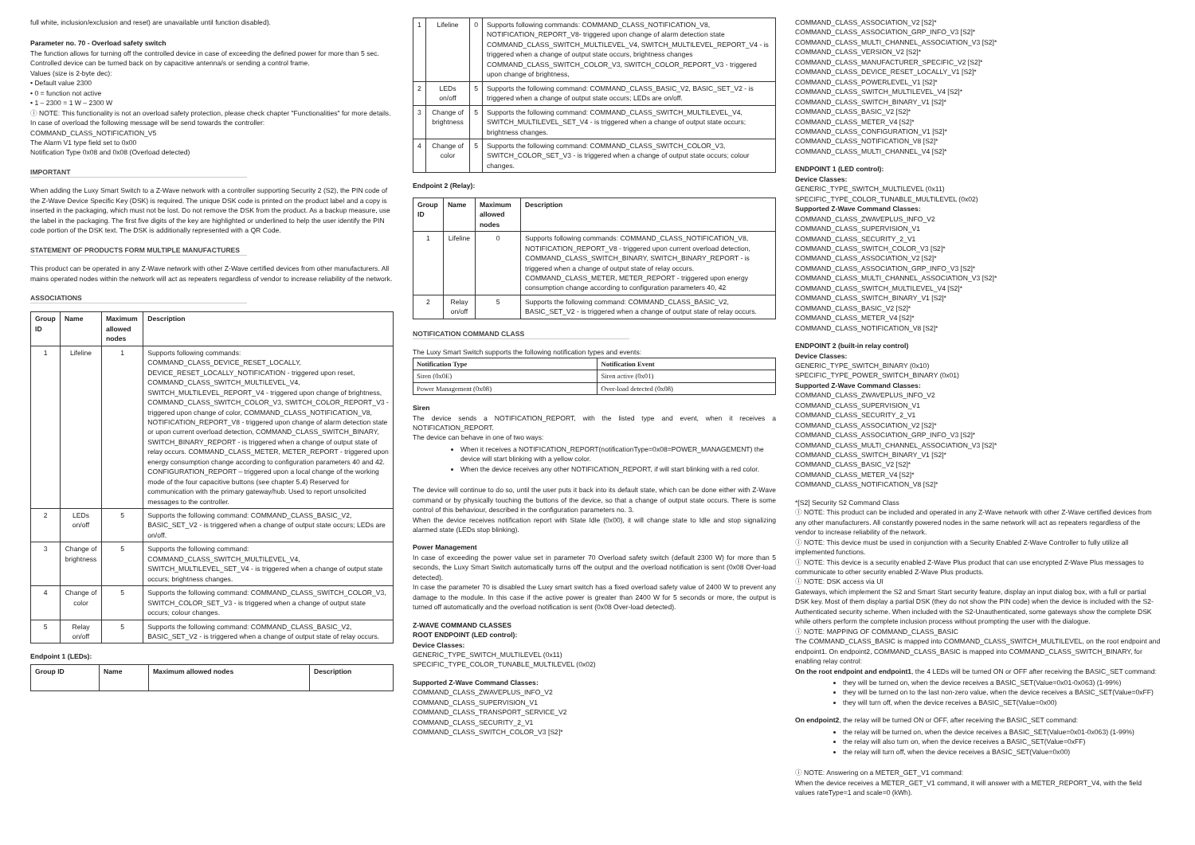full white, inclusion/exclusion and reset) are unavailable until function disabled).
Parameter no. 70 - Overload safety switch
The function allows for turning off the controlled device in case of exceeding the defined power for more than 5 sec. Controlled device can be turned back on by capacitive antenna/s or sending a control frame.
Values (size is 2-byte dec):
• Default value 2300
• 0 = function not active
• 1 – 2300 = 1 W – 2300 W
ⓘ NOTE: This functionality is not an overload safety protection, please check chapter "Functionalities" for more details.
In case of overload the following message will be send towards the controller:
COMMAND_CLASS_NOTIFICATION_V5
The Alarm V1 type field set to 0x00
Notification Type 0x08 and 0x08 (Overload detected)
IMPORTANT
When adding the Luxy Smart Switch to a Z-Wave network with a controller supporting Security 2 (S2), the PIN code of the Z-Wave Device Specific Key (DSK) is required. The unique DSK code is printed on the product label and a copy is inserted in the packaging, which must not be lost. Do not remove the DSK from the product. As a backup measure, use the label in the packaging. The first five digits of the key are highlighted or underlined to help the user identify the PIN code portion of the DSK text. The DSK is additionally represented with a QR Code.
STATEMENT OF PRODUCTS FORM MULTIPLE MANUFACTURES
This product can be operated in any Z-Wave network with other Z-Wave certified devices from other manufacturers. All mains operated nodes within the network will act as repeaters regardless of vendor to increase reliability of the network.
ASSOCIATIONS
| Group ID | Name | Maximum allowed nodes | Description |
| --- | --- | --- | --- |
| 1 | Lifeline | 1 | Supports following commands: COMMAND_CLASS_DEVICE_RESET_LOCALLY, DEVICE_RESET_LOCALLY_NOTIFICATION - triggered upon reset, COMMAND_CLASS_SWITCH_MULTILEVEL_V4, SWITCH_MULTILEVEL_REPORT_V4 - triggered upon change of brightness, COMMAND_CLASS_SWITCH_COLOR_V3, SWITCH_COLOR_REPORT_V3 - triggered upon change of color, COMMAND_CLASS_NOTIFICATION_V8, NOTIFICATION_REPORT_V8 - triggered upon change of alarm detection state or upon current overload detection, COMMAND_CLASS_SWITCH_BINARY, SWITCH_BINARY_REPORT - is triggered when a change of output state of relay occurs. COMMAND_CLASS_METER, METER_REPORT - triggered upon energy consumption change according to configuration parameters 40 and 42. CONFIGURATION_REPORT – triggered upon a local change of the working mode of the four capacitive buttons (see chapter 5.4) Reserved for communication with the primary gateway/hub. Used to report unsolicited messages to the controller. |
| 2 | LEDs on/off | 5 | Supports the following command: COMMAND_CLASS_BASIC_V2, BASIC_SET_V2 - is triggered when a change of output state occurs; LEDs are on/off. |
| 3 | Change of brightness | 5 | Supports the following command: COMMAND_CLASS_SWITCH_MULTILEVEL_V4, SWITCH_MULTILEVEL_SET_V4 - is triggered when a change of output state occurs; brightness changes. |
| 4 | Change of color | 5 | Supports the following command: COMMAND_CLASS_SWITCH_COLOR_V3, SWITCH_COLOR_SET_V3 - is triggered when a change of output state occurs; colour changes. |
| 5 | Relay on/off | 5 | Supports the following command: COMMAND_CLASS_BASIC_V2, BASIC_SET_V2 - is triggered when a change of output state of relay occurs. |
Endpoint 1 (LEDs):
| Group ID | Name | Maximum allowed nodes | Description |
| --- | --- | --- | --- |
| 1 | Lifeline | 0 | Supports following commands: COMMAND_CLASS_NOTIFICATION_V8, NOTIFICATION_REPORT_V8- triggered upon change of alarm detection state COMMAND_CLASS_SWITCH_MULTILEVEL_V4, SWITCH_MULTILEVEL_REPORT_V4 - is triggered when a change of output state occurs, brightness changes COMMAND_CLASS_SWITCH_COLOR_V3, SWITCH_COLOR_REPORT_V3 - triggered upon change of brightness, |
| 2 | LEDs on/off | 5 | Supports the following command: COMMAND_CLASS_BASIC_V2, BASIC_SET_V2 - is triggered when a change of output state occurs; LEDs are on/off. |
| 3 | Change of brightness | 5 | Supports the following command: COMMAND_CLASS_SWITCH_MULTILEVEL_V4, SWITCH_MULTILEVEL_SET_V4 - is triggered when a change of output state occurs; brightness changes. |
| 4 | Change of color | 5 | Supports the following command: COMMAND_CLASS_SWITCH_COLOR_V3, SWITCH_COLOR_SET_V3 - is triggered when a change of output state occurs; colour changes. |
Endpoint 2 (Relay):
| Group ID | Name | Maximum allowed nodes | Description |
| --- | --- | --- | --- |
| 1 | Lifeline | 0 | Supports following commands: COMMAND_CLASS_NOTIFICATION_V8, NOTIFICATION_REPORT_V8 - triggered upon current overload detection, COMMAND_CLASS_SWITCH_BINARY, SWITCH_BINARY_REPORT - is triggered when a change of output state of relay occurs. COMMAND_CLASS_METER, METER_REPORT - triggered upon energy consumption change according to configuration parameters 40, 42 |
| 2 | Relay on/off | 5 | Supports the following command: COMMAND_CLASS_BASIC_V2, BASIC_SET_V2 - is triggered when a change of output state of relay occurs. |
NOTIFICATION COMMAND CLASS
The Luxy Smart Switch supports the following notification types and events:
| Notification Type | Notification Event |
| --- | --- |
| Siren (0x0E) | Siren active (0x01) |
| Power Management (0x08) | Over-load detected (0x08) |
Siren
The device sends a NOTIFICATION_REPORT, with the listed type and event, when it receives a NOTIFICATION_REPORT.
The device can behave in one of two ways:
When it receives a NOTIFICATION_REPORT(notificationType=0x08=POWER_MANAGEMENT) the device will start blinking with a yellow color.
When the device receives any other NOTIFICATION_REPORT, if will start blinking with a red color.
The device will continue to do so, until the user puts it back into its default state, which can be done either with Z-Wave command or by physically touching the buttons of the device, so that a change of output state occurs. There is some control of this behaviour, described in the configuration parameters no. 3.
When the device receives notification report with State Idle (0x00), it will change state to Idle and stop signalizing alarmed state (LEDs stop blinking).
Power Management
In case of exceeding the power value set in parameter 70 Overload safety switch (default 2300 W) for more than 5 seconds, the Luxy Smart Switch automatically turns off the output and the overload notification is sent (0x08 Over-load detected).
In case the parameter 70 is disabled the Luxy smart switch has a fixed overload safety value of 2400 W to prevent any damage to the module. In this case if the active power is greater than 2400 W for 5 seconds or more, the output is turned off automatically and the overload notification is sent (0x08 Over-load detected).
Z-WAVE COMMAND CLASSES
ROOT ENDPOINT (LED control):
Device Classes:
GENERIC_TYPE_SWITCH_MULTILEVEL (0x11)
SPECIFIC_TYPE_COLOR_TUNABLE_MULTILEVEL (0x02)
Supported Z-Wave Command Classes:
COMMAND_CLASS_ZWAVEPLUS_INFO_V2
COMMAND_CLASS_SUPERVISION_V1
COMMAND_CLASS_TRANSPORT_SERVICE_V2
COMMAND_CLASS_SECURITY_2_V1
COMMAND_CLASS_SWITCH_COLOR_V3 [S2]*
COMMAND_CLASS_ASSOCIATION_V2 [S2]*
COMMAND_CLASS_ASSOCIATION_GRP_INFO_V3 [S2]*
COMMAND_CLASS_MULTI_CHANNEL_ASSOCIATION_V3 [S2]*
COMMAND_CLASS_VERSION_V2 [S2]*
COMMAND_CLASS_MANUFACTURER_SPECIFIC_V2 [S2]*
COMMAND_CLASS_DEVICE_RESET_LOCALLY_V1 [S2]*
COMMAND_CLASS_POWERLEVEL_V1 [S2]*
COMMAND_CLASS_SWITCH_MULTILEVEL_V4 [S2]*
COMMAND_CLASS_SWITCH_BINARY_V1 [S2]*
COMMAND_CLASS_BASIC_V2 [S2]*
COMMAND_CLASS_METER_V4 [S2]*
COMMAND_CLASS_CONFIGURATION_V1 [S2]*
COMMAND_CLASS_NOTIFICATION_V8 [S2]*
COMMAND_CLASS_MULTI_CHANNEL_V4 [S2]*
ENDPOINT 1 (LED control):
Device Classes:
GENERIC_TYPE_SWITCH_MULTILEVEL (0x11)
SPECIFIC_TYPE_COLOR_TUNABLE_MULTILEVEL (0x02)
Supported Z-Wave Command Classes:
COMMAND_CLASS_ZWAVEPLUS_INFO_V2
COMMAND_CLASS_SUPERVISION_V1
COMMAND_CLASS_SECURITY_2_V1
COMMAND_CLASS_SWITCH_COLOR_V3 [S2]*
COMMAND_CLASS_ASSOCIATION_V2 [S2]*
COMMAND_CLASS_ASSOCIATION_GRP_INFO_V3 [S2]*
COMMAND_CLASS_MULTI_CHANNEL_ASSOCIATION_V3 [S2]*
COMMAND_CLASS_SWITCH_MULTILEVEL_V4 [S2]*
COMMAND_CLASS_SWITCH_BINARY_V1 [S2]*
COMMAND_CLASS_BASIC_V2 [S2]*
COMMAND_CLASS_METER_V4 [S2]*
COMMAND_CLASS_NOTIFICATION_V8 [S2]*
ENDPOINT 2 (built-in relay control)
Device Classes:
GENERIC_TYPE_SWITCH_BINARY (0x10)
SPECIFIC_TYPE_POWER_SWITCH_BINARY (0x01)
Supported Z-Wave Command Classes:
COMMAND_CLASS_ZWAVEPLUS_INFO_V2
COMMAND_CLASS_SUPERVISION_V1
COMMAND_CLASS_SECURITY_2_V1
COMMAND_CLASS_ASSOCIATION_V2 [S2]*
COMMAND_CLASS_ASSOCIATION_GRP_INFO_V3 [S2]*
COMMAND_CLASS_MULTI_CHANNEL_ASSOCIATION_V3 [S2]*
COMMAND_CLASS_SWITCH_BINARY_V1 [S2]*
COMMAND_CLASS_BASIC_V2 [S2]*
COMMAND_CLASS_METER_V4 [S2]*
COMMAND_CLASS_NOTIFICATION_V8 [S2]*
*[S2] Security S2 Command Class
ⓘ NOTE: This product can be included and operated in any Z-Wave network with other Z-Wave certified devices from any other manufacturers. All constantly powered nodes in the same network will act as repeaters regardless of the vendor to increase reliability of the network.
ⓘ NOTE: This device must be used in conjunction with a Security Enabled Z-Wave Controller to fully utilize all implemented functions.
ⓘ NOTE: This device is a security enabled Z-Wave Plus product that can use encrypted Z-Wave Plus messages to communicate to other security enabled Z-Wave Plus products.
ⓘ NOTE: DSK access via UI
Gateways, which implement the S2 and Smart Start security feature, display an input dialog box, with a full or partial DSK key. Most of them display a partial DSK (they do not show the PIN code) when the device is included with the S2-Authenticated security scheme. When included with the S2-Unauthenticated, some gateways show the complete DSK while others perform the complete inclusion process without prompting the user with the dialogue.
ⓘ NOTE: MAPPING OF COMMAND_CLASS_BASIC
The COMMAND_CLASS_BASIC is mapped into COMMAND_CLASS_SWITCH_MULTILEVEL, on the root endpoint and endpoint1. On endpoint2, COMMAND_CLASS_BASIC is mapped into COMMAND_CLASS_SWITCH_BINARY, for enabling relay control:
On the root endpoint and endpoint1, the 4 LEDs will be turned ON or OFF after receiving the BASIC_SET command:
they will be turned on, when the device receives a BASIC_SET(Value=0x01-0x063) (1-99%)
they will be turned on to the last non-zero value, when the device receives a BASIC_SET(Value=0xFF)
they will turn off, when the device receives a BASIC_SET(Value=0x00)
On endpoint2, the relay will be turned ON or OFF, after receiving the BASIC_SET command:
the relay will be turned on, when the device receives a BASIC_SET(Value=0x01-0x063) (1-99%)
the relay will also turn on, when the device receives a BASIC_SET(Value=0xFF)
the relay will turn off, when the device receives a BASIC_SET(Value=0x00)
ⓘ NOTE: Answering on a METER_GET_V1 command:
When the device receives a METER_GET_V1 command, it will answer with a METER_REPORT_V4, with the field values rateType=1 and scale=0 (kWh).